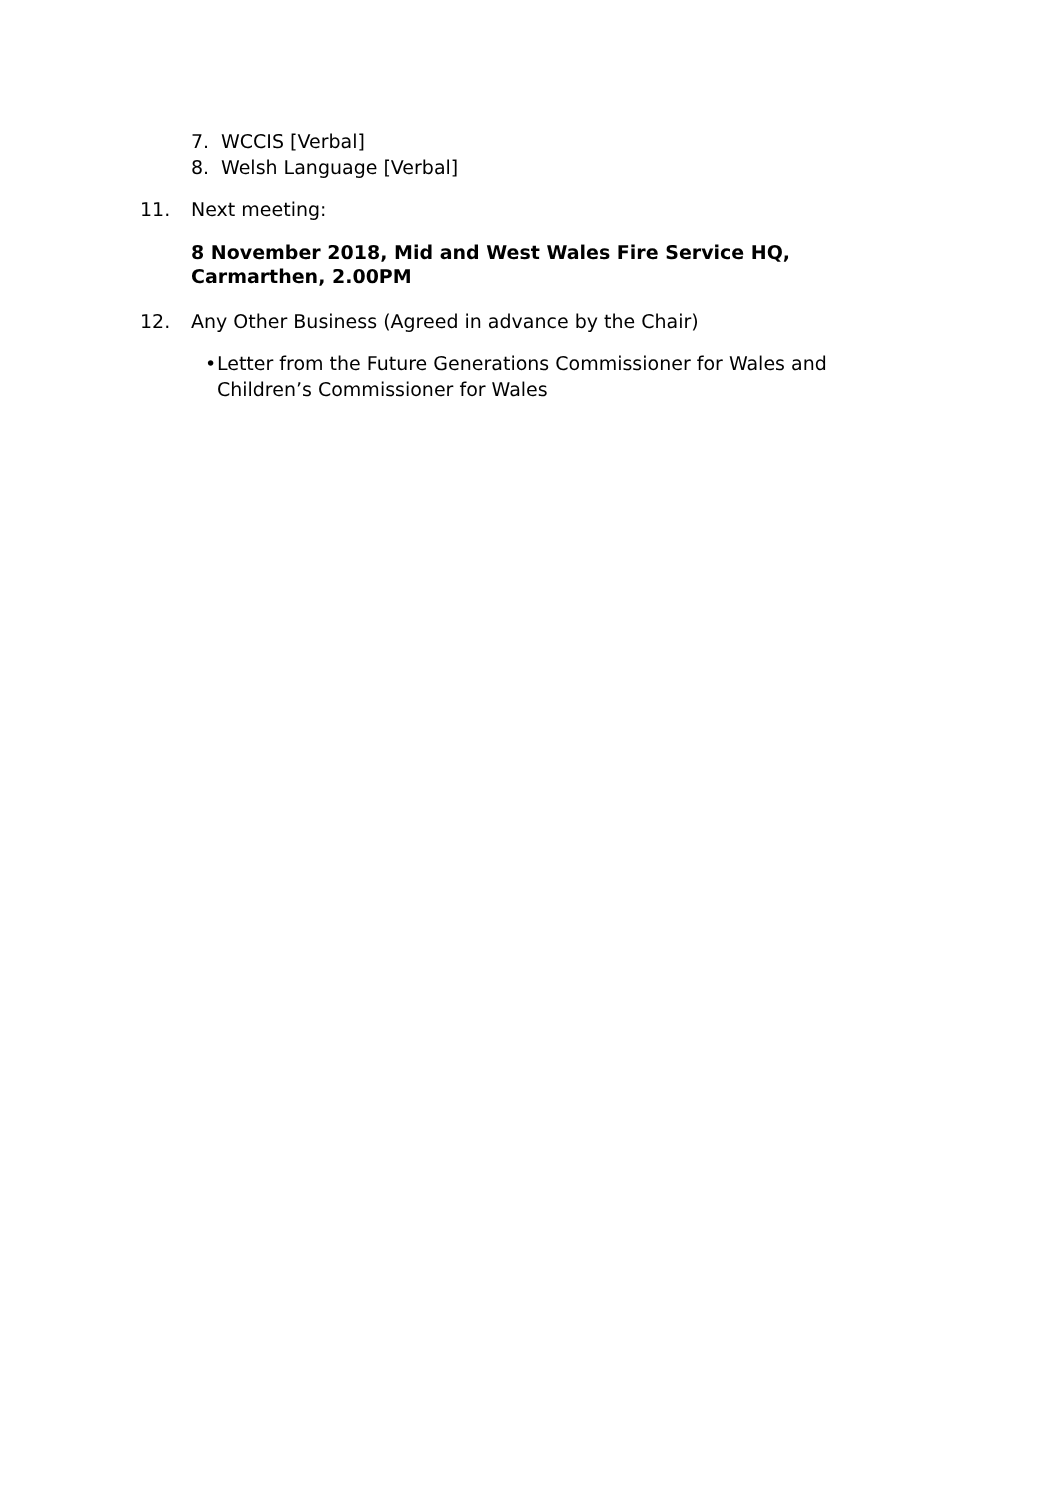7. WCCIS [Verbal]
8. Welsh Language [Verbal]
11. Next meeting:
8 November 2018, Mid and West Wales Fire Service HQ, Carmarthen, 2.00PM
12. Any Other Business (Agreed in advance by the Chair)
• Letter from the Future Generations Commissioner for Wales and Children’s Commissioner for Wales